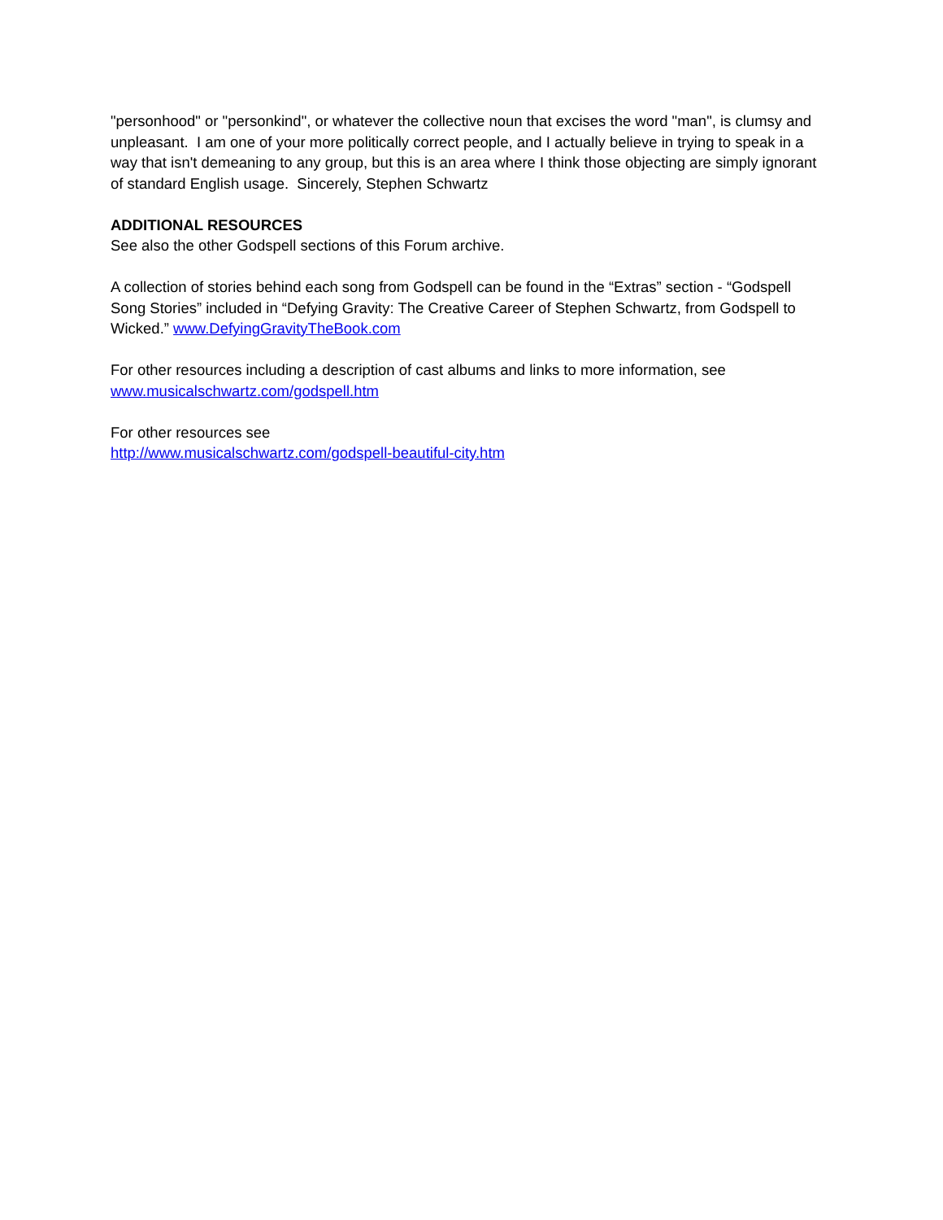"personhood" or "personkind", or whatever the collective noun that excises the word "man", is clumsy and unpleasant. I am one of your more politically correct people, and I actually believe in trying to speak in a way that isn't demeaning to any group, but this is an area where I think those objecting are simply ignorant of standard English usage. Sincerely, Stephen Schwartz
ADDITIONAL RESOURCES
See also the other Godspell sections of this Forum archive.
A collection of stories behind each song from Godspell can be found in the “Extras” section - “Godspell Song Stories” included in “Defying Gravity: The Creative Career of Stephen Schwartz, from Godspell to Wicked.” www.DefyingGravityTheBook.com
For other resources including a description of cast albums and links to more information, see
www.musicalschwartz.com/godspell.htm
For other resources see
http://www.musicalschwartz.com/godspell-beautiful-city.htm